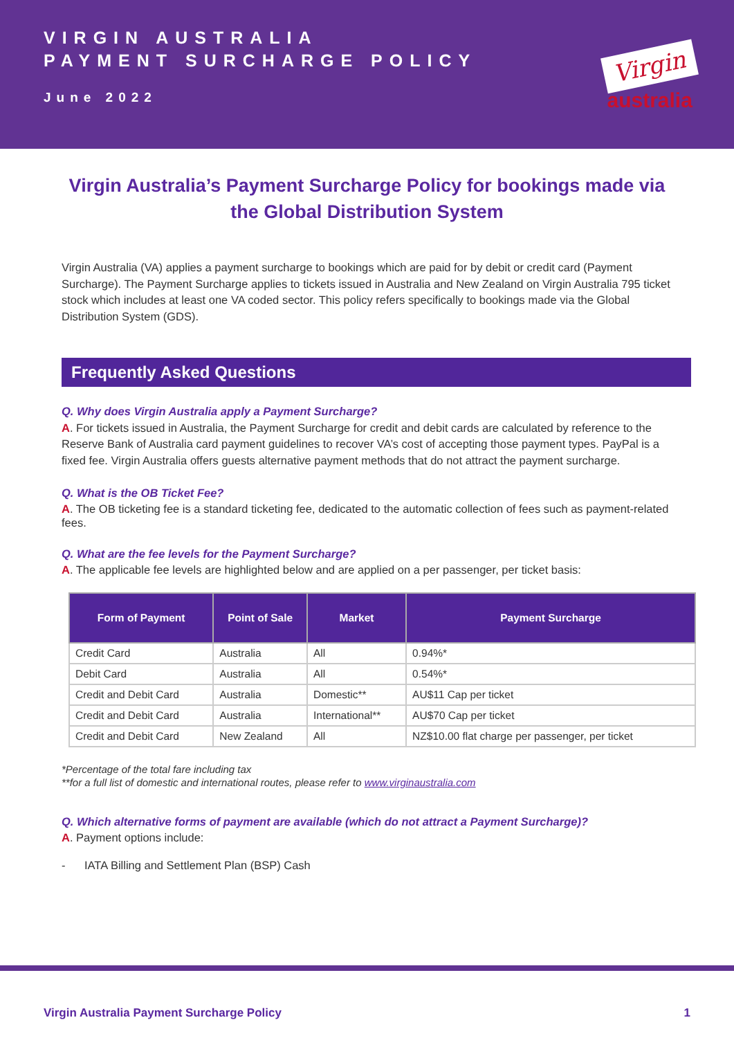VIRGIN AUSTRALIA
PAYMENT SURCHARGE POLICY
June 2022
Virgin
australia
Virgin Australia’s Payment Surcharge Policy for bookings made via the Global Distribution System
Virgin Australia (VA) applies a payment surcharge to bookings which are paid for by debit or credit card (Payment Surcharge). The Payment Surcharge applies to tickets issued in Australia and New Zealand on Virgin Australia 795 ticket stock which includes at least one VA coded sector. This policy refers specifically to bookings made via the Global Distribution System (GDS).
Frequently Asked Questions
Q. Why does Virgin Australia apply a Payment Surcharge?
A. For tickets issued in Australia, the Payment Surcharge for credit and debit cards are calculated by reference to the Reserve Bank of Australia card payment guidelines to recover VA’s cost of accepting those payment types. PayPal is a fixed fee. Virgin Australia offers guests alternative payment methods that do not attract the payment surcharge.
Q. What is the OB Ticket Fee?
A. The OB ticketing fee is a standard ticketing fee, dedicated to the automatic collection of fees such as payment-related fees.
Q. What are the fee levels for the Payment Surcharge?
A. The applicable fee levels are highlighted below and are applied on a per passenger, per ticket basis:
| Form of Payment | Point of Sale | Market | Payment Surcharge |
| --- | --- | --- | --- |
| Credit Card | Australia | All | 0.94%* |
| Debit Card | Australia | All | 0.54%* |
| Credit and Debit Card | Australia | Domestic** | AU$11 Cap per ticket |
| Credit and Debit Card | Australia | International** | AU$70 Cap per ticket |
| Credit and Debit Card | New Zealand | All | NZ$10.00 flat charge per passenger, per ticket |
*Percentage of the total fare including tax
**for a full list of domestic and international routes, please refer to www.virginaustralia.com
Q. Which alternative forms of payment are available (which do not attract a Payment Surcharge)?
A. Payment options include:
- IATA Billing and Settlement Plan (BSP) Cash
Virgin Australia Payment Surcharge Policy 1